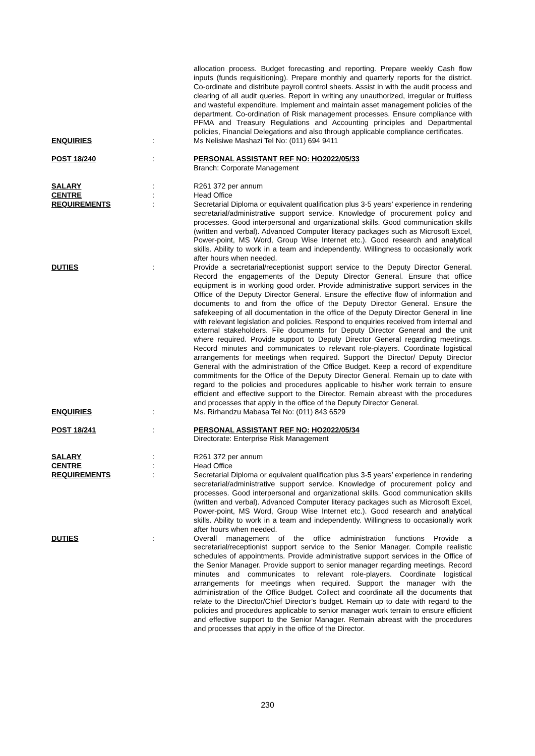| | | allocation process. Budget forecasting and reporting. Prepare weekly Cash flow inputs (funds requisitioning). Prepare monthly and quarterly reports for the district. Co-ordinate and distribute payroll control sheets. Assist in with the audit process and clearing of all audit queries. Report in writing any unauthorized, irregular or fruitless and wasteful expenditure. Implement and maintain asset management policies of the department. Co-ordination of Risk management processes. Ensure compliance with PFMA and Treasury Regulations and Accounting principles and Departmental policies, Financial Delegations and also through applicable compliance certificates. |
| ENQUIRIES | : | Ms Nelisiwe Mashazi Tel No: (011) 694 9411 |
| POST 18/240 | : | PERSONAL ASSISTANT REF NO: HO2022/05/33 Branch: Corporate Management |
| SALARY | : | R261 372 per annum |
| CENTRE | : | Head Office |
| REQUIREMENTS | : | Secretarial Diploma or equivalent qualification plus 3-5 years’ experience in rendering secretarial/administrative support service. Knowledge of procurement policy and processes. Good interpersonal and organizational skills. Good communication skills (written and verbal). Advanced Computer literacy packages such as Microsoft Excel, Power-point, MS Word, Group Wise Internet etc.). Good research and analytical skills. Ability to work in a team and independently. Willingness to occasionally work after hours when needed. |
| DUTIES | : | Provide a secretarial/receptionist support service to the Deputy Director General. Record the engagements of the Deputy Director General. Ensure that office equipment is in working good order. Provide administrative support services in the Office of the Deputy Director General. Ensure the effective flow of information and documents to and from the office of the Deputy Director General. Ensure the safekeeping of all documentation in the office of the Deputy Director General in line with relevant legislation and policies. Respond to enquiries received from internal and external stakeholders. File documents for Deputy Director General and the unit where required. Provide support to Deputy Director General regarding meetings. Record minutes and communicates to relevant role-players. Coordinate logistical arrangements for meetings when required. Support the Director/ Deputy Director General with the administration of the Office Budget. Keep a record of expenditure commitments for the Office of the Deputy Director General. Remain up to date with regard to the policies and procedures applicable to his/her work terrain to ensure efficient and effective support to the Director. Remain abreast with the procedures and processes that apply in the office of the Deputy Director General. |
| ENQUIRIES | : | Ms. Rirhandzu Mabasa Tel No: (011) 843 6529 |
| POST 18/241 | : | PERSONAL ASSISTANT REF NO: HO2022/05/34 Directorate: Enterprise Risk Management |
| SALARY | : | R261 372 per annum |
| CENTRE | : | Head Office |
| REQUIREMENTS | : | Secretarial Diploma or equivalent qualification plus 3-5 years’ experience in rendering secretarial/administrative support service. Knowledge of procurement policy and processes. Good interpersonal and organizational skills. Good communication skills (written and verbal). Advanced Computer literacy packages such as Microsoft Excel, Power-point, MS Word, Group Wise Internet etc.). Good research and analytical skills. Ability to work in a team and independently. Willingness to occasionally work after hours when needed. |
| DUTIES | : | Overall management of the office administration functions Provide a secretarial/receptionist support service to the Senior Manager. Compile realistic schedules of appointments. Provide administrative support services in the Office of the Senior Manager. Provide support to senior manager regarding meetings. Record minutes and communicates to relevant role-players. Coordinate logistical arrangements for meetings when required. Support the manager with the administration of the Office Budget. Collect and coordinate all the documents that relate to the Director/Chief Director’s budget. Remain up to date with regard to the policies and procedures applicable to senior manager work terrain to ensure efficient and effective support to the Senior Manager. Remain abreast with the procedures and processes that apply in the office of the Director. |
230